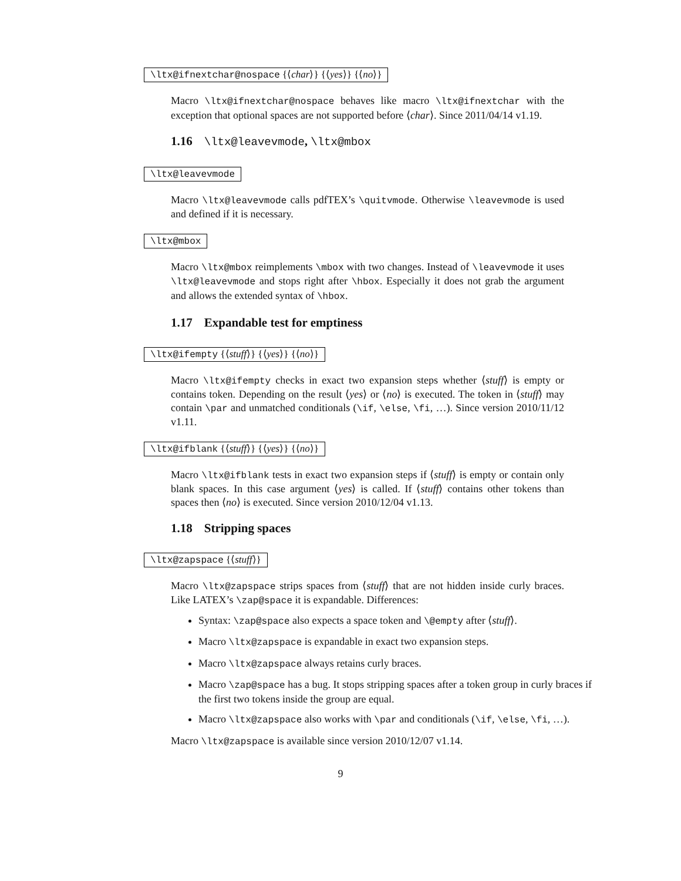\ltx@ifnextchar@nospace {⟨char⟩} {⟨yes⟩} {⟨no⟩}
Macro \ltx@ifnextchar@nospace behaves like macro \ltx@ifnextchar with the exception that optional spaces are not supported before ⟨char⟩. Since 2011/04/14 v1.19.
1.16 \ltx@leavevmode, \ltx@mbox
\ltx@leavevmode
Macro \ltx@leavevmode calls pdfTEX’s \quitvmode. Otherwise \leavevmode is used and defined if it is necessary.
\ltx@mbox
Macro \ltx@mbox reimplements \mbox with two changes. Instead of \leavevmode it uses \ltx@leavevmode and stops right after \hbox. Especially it does not grab the argument and allows the extended syntax of \hbox.
1.17 Expandable test for emptiness
\ltx@ifempty {⟨stuff⟩} {⟨yes⟩} {⟨no⟩}
Macro \ltx@ifempty checks in exact two expansion steps whether ⟨stuff⟩ is empty or contains token. Depending on the result ⟨yes⟩ or ⟨no⟩ is executed. The token in ⟨stuff⟩ may contain \par and unmatched conditionals (\if, \else, \fi, …). Since version 2010/11/12 v1.11.
\ltx@ifblank {⟨stuff⟩} {⟨yes⟩} {⟨no⟩}
Macro \ltx@ifblank tests in exact two expansion steps if ⟨stuff⟩ is empty or contain only blank spaces. In this case argument ⟨yes⟩ is called. If ⟨stuff⟩ contains other tokens than spaces then ⟨no⟩ is executed. Since version 2010/12/04 v1.13.
1.18 Stripping spaces
\ltx@zapspace {⟨stuff⟩}
Macro \ltx@zapspace strips spaces from ⟨stuff⟩ that are not hidden inside curly braces. Like LATEX’s \zap@space it is expandable. Differences:
Syntax: \zap@space also expects a space token and \@empty after ⟨stuff⟩.
Macro \ltx@zapspace is expandable in exact two expansion steps.
Macro \ltx@zapspace always retains curly braces.
Macro \zap@space has a bug. It stops stripping spaces after a token group in curly braces if the first two tokens inside the group are equal.
Macro \ltx@zapspace also works with \par and conditionals (\if, \else, \fi, …).
Macro \ltx@zapspace is available since version 2010/12/07 v1.14.
9